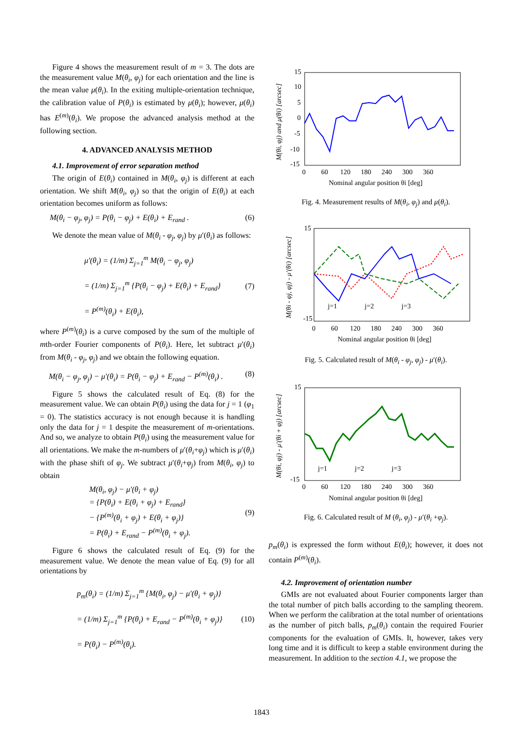Figure 4 shows the measurement result of m = 3. The dots are the measurement value M(θ<sub>i</sub>, φ<sub>j</sub>) for each orientation and the line is the mean value μ(θ<sub>i</sub>). In the exiting multiple-orientation technique, the calibration value of P(θ<sub>i</sub>) is estimated by μ(θ<sub>i</sub>); however, μ(θ<sub>i</sub>) has E<sup>(m)</sup>(θ<sub>i</sub>). We propose the advanced analysis method at the following section.
4. ADVANCED ANALYSIS METHOD
4.1. Improvement of error separation method
The origin of E(θ<sub>i</sub>) contained in M(θ<sub>i</sub>, φ<sub>j</sub>) is different at each orientation. We shift M(θ<sub>i</sub>, φ<sub>j</sub>) so that the origin of E(θ<sub>i</sub>) at each orientation becomes uniform as follows:
M(θ<sub>i</sub> − φ<sub>j</sub>, φ<sub>j</sub>) = P(θ<sub>i</sub> − φ<sub>j</sub>) + E(θ<sub>i</sub>) + E<sub>rand</sub> . (6)
We denote the mean value of M(θ<sub>i</sub> - φ<sub>j</sub>, φ<sub>j</sub>) by μ′(θ<sub>i</sub>) as follows:
μ′(θ<sub>i</sub>) = (1/m) Σ<sub>j=1</sub><sup>m</sup> M(θ<sub>i</sub> − φ<sub>j</sub>, φ<sub>j</sub>)
= (1/m) Σ<sub>j=1</sub><sup>m</sup> {P(θ<sub>i</sub> − φ<sub>j</sub>) + E(θ<sub>i</sub>) + E<sub>rand</sub>}
= P<sup>(m)</sup>(θ<sub>i</sub>) + E(θ<sub>i</sub>), (7)
where P<sup>(m)</sup>(θ<sub>i</sub>) is a curve composed by the sum of the multiple of mth-order Fourier components of P(θ<sub>i</sub>). Here, let subtract μ′(θ<sub>i</sub>) from M(θ<sub>i</sub> - φ<sub>j</sub>, φ<sub>j</sub>) and we obtain the following equation.
M(θ<sub>i</sub> − φ<sub>j</sub>, φ<sub>j</sub>) − μ′(θ<sub>i</sub>) = P(θ<sub>i</sub> − φ<sub>j</sub>) + E<sub>rand</sub> − P<sup>(m)</sup>(θ<sub>i</sub>) . (8)
Figure 5 shows the calculated result of Eq. (8) for the measurement value. We can obtain P(θ<sub>i</sub>) using the data for j = 1 (φ<sub>1</sub> = 0). The statistics accuracy is not enough because it is handling only the data for j = 1 despite the measurement of m-orientations. And so, we analyze to obtain P(θ<sub>i</sub>) using the measurement value for all orientations. We make the m-numbers of μ′(θ<sub>i</sub>+φ<sub>j</sub>) which is μ′(θ<sub>i</sub>) with the phase shift of φ<sub>j</sub>. We subtract μ′(θ<sub>i</sub>+φ<sub>j</sub>) from M(θ<sub>i</sub>, φ<sub>j</sub>) to obtain
M(θ<sub>i</sub>, φ<sub>j</sub>) − μ′(θ<sub>i</sub> + φ<sub>j</sub>)
= {P(θ<sub>i</sub>) + E(θ<sub>i</sub> + φ<sub>j</sub>) + E<sub>rand</sub>}
− {P<sup>(m)</sup>(θ<sub>i</sub> + φ<sub>j</sub>) + E(θ<sub>i</sub> + φ<sub>j</sub>)}
= P(θ<sub>i</sub>) + E<sub>rand</sub> − P<sup>(m)</sup>(θ<sub>i</sub> + φ<sub>j</sub>). (9)
Figure 6 shows the calculated result of Eq. (9) for the measurement value. We denote the mean value of Eq. (9) for all orientations by
p<sub>m</sub>(θ<sub>i</sub>) = (1/m) Σ<sub>j=1</sub><sup>m</sup> {M(θ<sub>i</sub>, φ<sub>j</sub>) − μ′(θ<sub>i</sub> + φ<sub>j</sub>)}
= (1/m) Σ<sub>j=1</sub><sup>m</sup> {P(θ<sub>i</sub>) + E<sub>rand</sub> − P<sup>(m)</sup>(θ<sub>i</sub> + φ<sub>j</sub>)}
= P(θ<sub>i</sub>) − P<sup>(m)</sup>(θ<sub>i</sub>). (10)
M(θi, φj) and μ(θi) [arcsec]
15
10
5
0
-5
-10
-15
0 60 120 180 240 300 360
Nominal angular position θi [deg]
Fig. 4. Measurement results of M(θ<sub>i</sub>, φ<sub>j</sub>) and μ(θ<sub>i</sub>).
M(θi - φj, φj) - μ′(θi) [arcsec]
15
-15
0 60 120 180 240 300 360
j=1 j=2 j=3
Nominal angular position θi [deg]
Fig. 5. Calculated result of M(θ<sub>i</sub> - φ<sub>j</sub>, φ<sub>j</sub>) - μ′(θ<sub>i</sub>).
M(θi, φj) - μ′(θi + φj) [arcsec]
15
-15
0 60 120 180 240 300 360
j=1 j=2 j=3
Nominal angular position θi [deg]
Fig. 6. Calculated result of M (θ<sub>i</sub>, φ<sub>j</sub>) - μ′(θ<sub>i</sub> +φ<sub>j</sub>).
p<sub>m</sub>(θ<sub>i</sub>) is expressed the form without E(θ<sub>i</sub>); however, it does not contain P<sup>(m)</sup>(θ<sub>i</sub>).
4.2. Improvement of orientation number
GMIs are not evaluated about Fourier components larger than the total number of pitch balls according to the sampling theorem. When we perform the calibration at the total number of orientations as the number of pitch balls, p<sub>m</sub>(θ<sub>i</sub>) contain the required Fourier components for the evaluation of GMIs. It, however, takes very long time and it is difficult to keep a stable environment during the measurement. In addition to the section 4.1, we propose the
1843